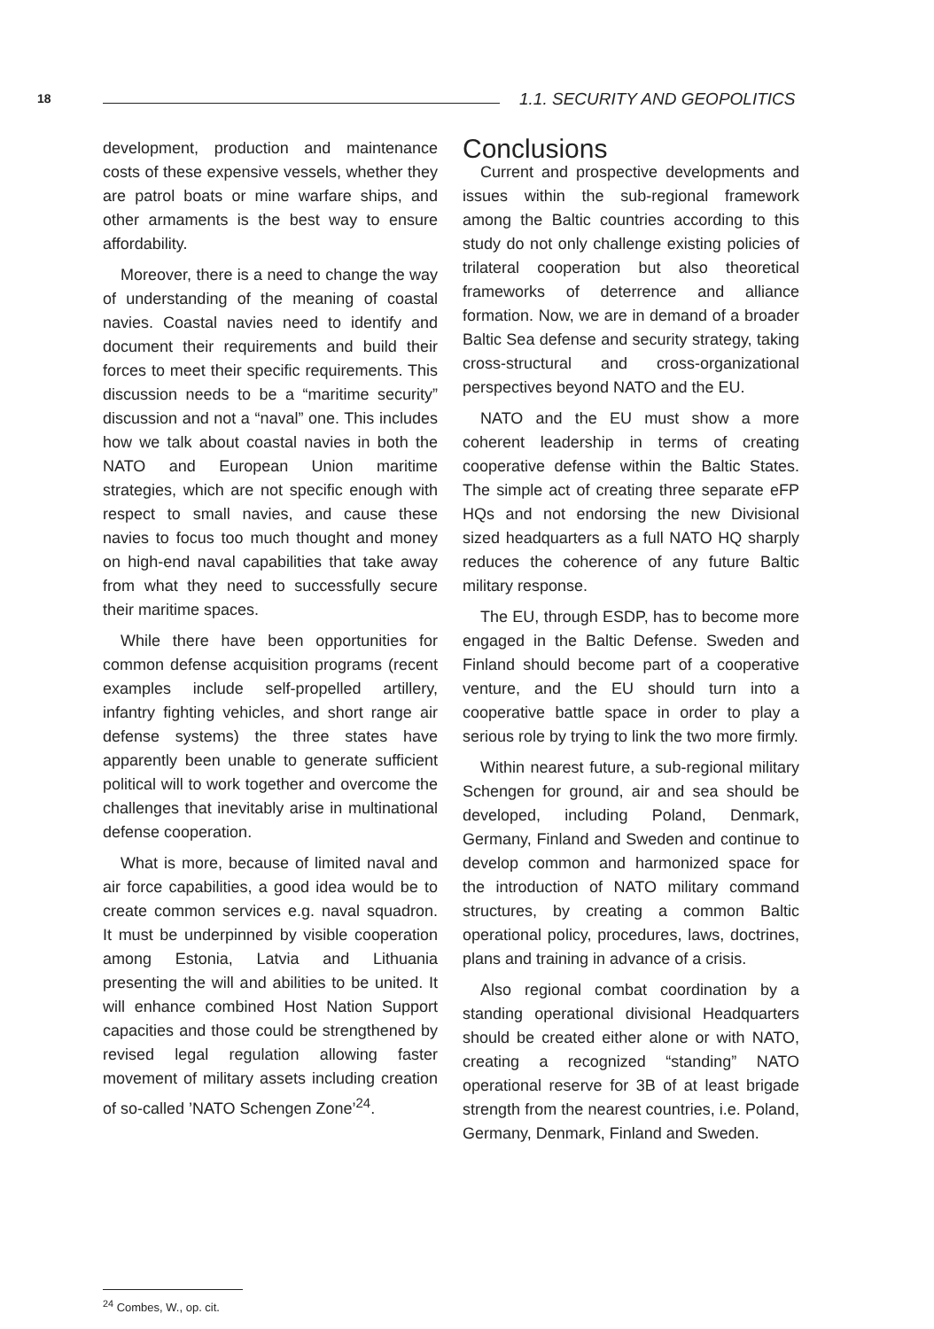18 1.1. SECURITY AND GEOPOLITICS
development, production and maintenance costs of these expensive vessels, whether they are patrol boats or mine warfare ships, and other armaments is the best way to ensure affordability.
Moreover, there is a need to change the way of understanding of the meaning of coastal navies. Coastal navies need to identify and document their requirements and build their forces to meet their specific requirements. This discussion needs to be a “maritime security” discussion and not a “naval” one. This includes how we talk about coastal navies in both the NATO and European Union maritime strategies, which are not specific enough with respect to small navies, and cause these navies to focus too much thought and money on high-end naval capabilities that take away from what they need to successfully secure their maritime spaces.
While there have been opportunities for common defense acquisition programs (recent examples include self-propelled artillery, infantry fighting vehicles, and short range air defense systems) the three states have apparently been unable to generate sufficient political will to work together and overcome the challenges that inevitably arise in multinational defense cooperation.
What is more, because of limited naval and air force capabilities, a good idea would be to create common services e.g. naval squadron. It must be underpinned by visible cooperation among Estonia, Latvia and Lithuania presenting the will and abilities to be united. It will enhance combined Host Nation Support capacities and those could be strengthened by revised legal regulation allowing faster movement of military assets including creation of so-called ’NATO Schengen Zone’<sup>24</sup>.
<sup>24</sup> Combes, W., op. cit.
Conclusions
Current and prospective developments and issues within the sub-regional framework among the Baltic countries according to this study do not only challenge existing policies of trilateral cooperation but also theoretical frameworks of deterrence and alliance formation. Now, we are in demand of a broader Baltic Sea defense and security strategy, taking cross-structural and cross-organizational perspectives beyond NATO and the EU.
NATO and the EU must show a more coherent leadership in terms of creating cooperative defense within the Baltic States. The simple act of creating three separate eFP HQs and not endorsing the new Divisional sized headquarters as a full NATO HQ sharply reduces the coherence of any future Baltic military response.
The EU, through ESDP, has to become more engaged in the Baltic Defense. Sweden and Finland should become part of a cooperative venture, and the EU should turn into a cooperative battle space in order to play a serious role by trying to link the two more firmly.
Within nearest future, a sub-regional military Schengen for ground, air and sea should be developed, including Poland, Denmark, Germany, Finland and Sweden and continue to develop common and harmonized space for the introduction of NATO military command structures, by creating a common Baltic operational policy, procedures, laws, doctrines, plans and training in advance of a crisis.
Also regional combat coordination by a standing operational divisional Headquarters should be created either alone or with NATO, creating a recognized “standing” NATO operational reserve for 3B of at least brigade strength from the nearest countries, i.e. Poland, Germany, Denmark, Finland and Sweden.